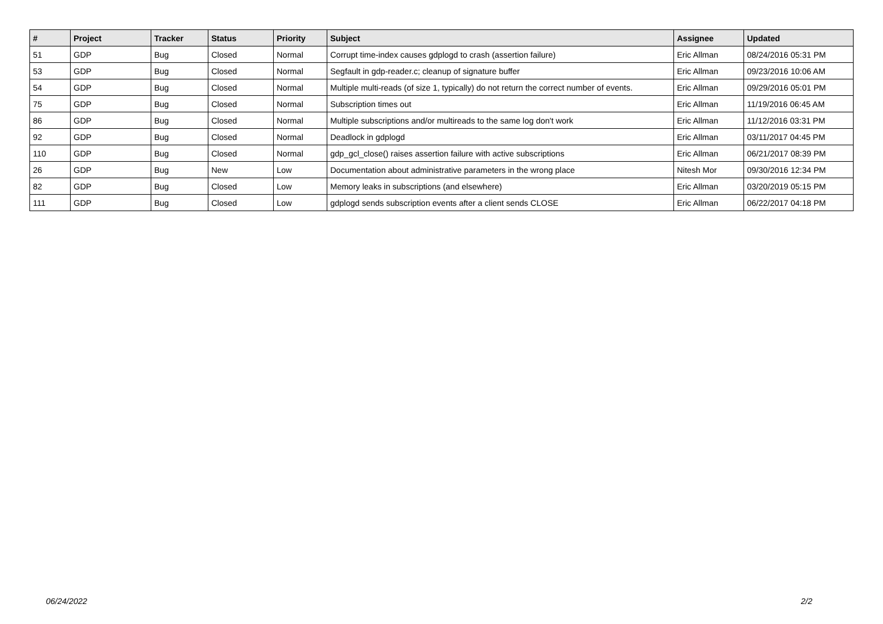| # | Project | Tracker | Status | Priority | Subject | Assignee | Updated |
| --- | --- | --- | --- | --- | --- | --- | --- |
| 51 | GDP | Bug | Closed | Normal | Corrupt time-index causes gdplogd to crash (assertion failure) | Eric Allman | 08/24/2016 05:31 PM |
| 53 | GDP | Bug | Closed | Normal | Segfault in gdp-reader.c; cleanup of signature buffer | Eric Allman | 09/23/2016 10:06 AM |
| 54 | GDP | Bug | Closed | Normal | Multiple multi-reads (of size 1, typically) do not return the correct number of events. | Eric Allman | 09/29/2016 05:01 PM |
| 75 | GDP | Bug | Closed | Normal | Subscription times out | Eric Allman | 11/19/2016 06:45 AM |
| 86 | GDP | Bug | Closed | Normal | Multiple subscriptions and/or multireads to the same log don't work | Eric Allman | 11/12/2016 03:31 PM |
| 92 | GDP | Bug | Closed | Normal | Deadlock in gdplogd | Eric Allman | 03/11/2017 04:45 PM |
| 110 | GDP | Bug | Closed | Normal | gdp_gcl_close() raises assertion failure with active subscriptions | Eric Allman | 06/21/2017 08:39 PM |
| 26 | GDP | Bug | New | Low | Documentation about administrative parameters in the wrong place | Nitesh Mor | 09/30/2016 12:34 PM |
| 82 | GDP | Bug | Closed | Low | Memory leaks in subscriptions (and elsewhere) | Eric Allman | 03/20/2019 05:15 PM |
| 111 | GDP | Bug | Closed | Low | gdplogd sends subscription events after a client sends CLOSE | Eric Allman | 06/22/2017 04:18 PM |
06/24/2022 2/2